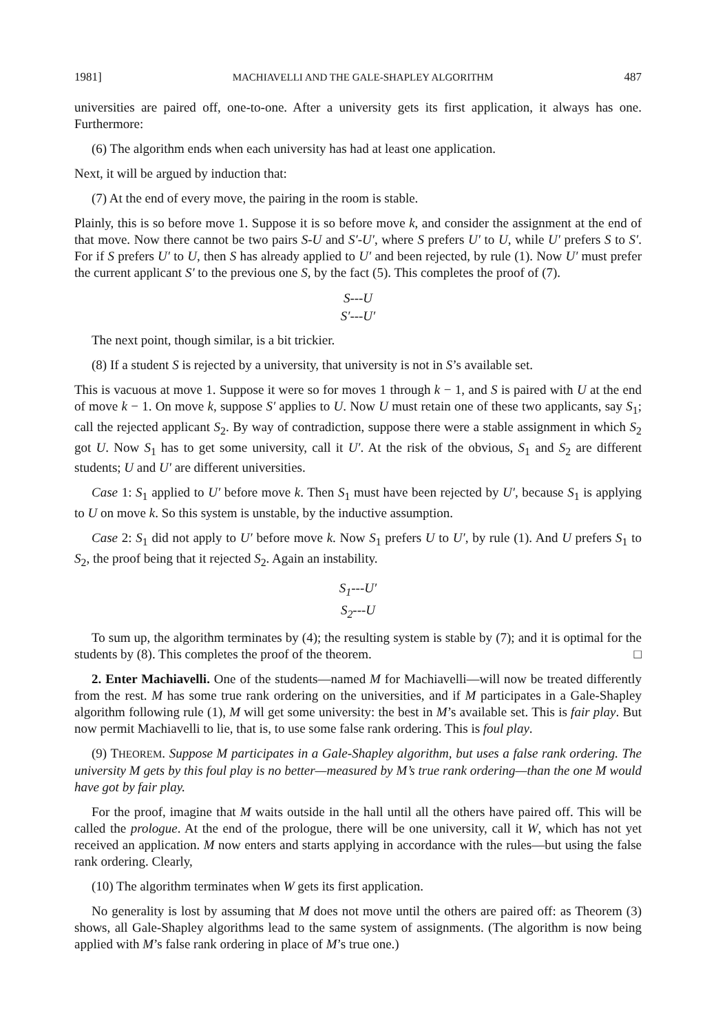1981] MACHIAVELLI AND THE GALE-SHAPLEY ALGORITHM 487
universities are paired off, one-to-one. After a university gets its first application, it always has one. Furthermore:
(6) The algorithm ends when each university has had at least one application.
Next, it will be argued by induction that:
(7) At the end of every move, the pairing in the room is stable.
Plainly, this is so before move 1. Suppose it is so before move k, and consider the assignment at the end of that move. Now there cannot be two pairs S-U and S′-U′, where S prefers U′ to U, while U′ prefers S to S′. For if S prefers U′ to U, then S has already applied to U′ and been rejected, by rule (1). Now U′ must prefer the current applicant S′ to the previous one S, by the fact (5). This completes the proof of (7).
S---U
S′---U′
The next point, though similar, is a bit trickier.
(8) If a student S is rejected by a university, that university is not in S’s available set.
This is vacuous at move 1. Suppose it were so for moves 1 through k − 1, and S is paired with U at the end of move k − 1. On move k, suppose S′ applies to U. Now U must retain one of these two applicants, say S<sub>1</sub>; call the rejected applicant S<sub>2</sub>. By way of contradiction, suppose there were a stable assignment in which S<sub>2</sub> got U. Now S<sub>1</sub> has to get some university, call it U′. At the risk of the obvious, S<sub>1</sub> and S<sub>2</sub> are different students; U and U′ are different universities.
Case 1: S<sub>1</sub> applied to U′ before move k. Then S<sub>1</sub> must have been rejected by U′, because S<sub>1</sub> is applying to U on move k. So this system is unstable, by the inductive assumption.
Case 2: S<sub>1</sub> did not apply to U′ before move k. Now S<sub>1</sub> prefers U to U′, by rule (1). And U prefers S<sub>1</sub> to S<sub>2</sub>, the proof being that it rejected S<sub>2</sub>. Again an instability.
S<sub>1</sub>---U′
S<sub>2</sub>---U
To sum up, the algorithm terminates by (4); the resulting system is stable by (7); and it is optimal for the students by (8). This completes the proof of the theorem. □
2. Enter Machiavelli. One of the students—named M for Machiavelli—will now be treated differently from the rest. M has some true rank ordering on the universities, and if M participates in a Gale-Shapley algorithm following rule (1), M will get some university: the best in M’s available set. This is fair play. But now permit Machiavelli to lie, that is, to use some false rank ordering. This is foul play.
(9) THEOREM. Suppose M participates in a Gale-Shapley algorithm, but uses a false rank ordering. The university M gets by this foul play is no better—measured by M’s true rank ordering—than the one M would have got by fair play.
For the proof, imagine that M waits outside in the hall until all the others have paired off. This will be called the prologue. At the end of the prologue, there will be one university, call it W, which has not yet received an application. M now enters and starts applying in accordance with the rules—but using the false rank ordering. Clearly,
(10) The algorithm terminates when W gets its first application.
No generality is lost by assuming that M does not move until the others are paired off: as Theorem (3) shows, all Gale-Shapley algorithms lead to the same system of assignments. (The algorithm is now being applied with M’s false rank ordering in place of M’s true one.)